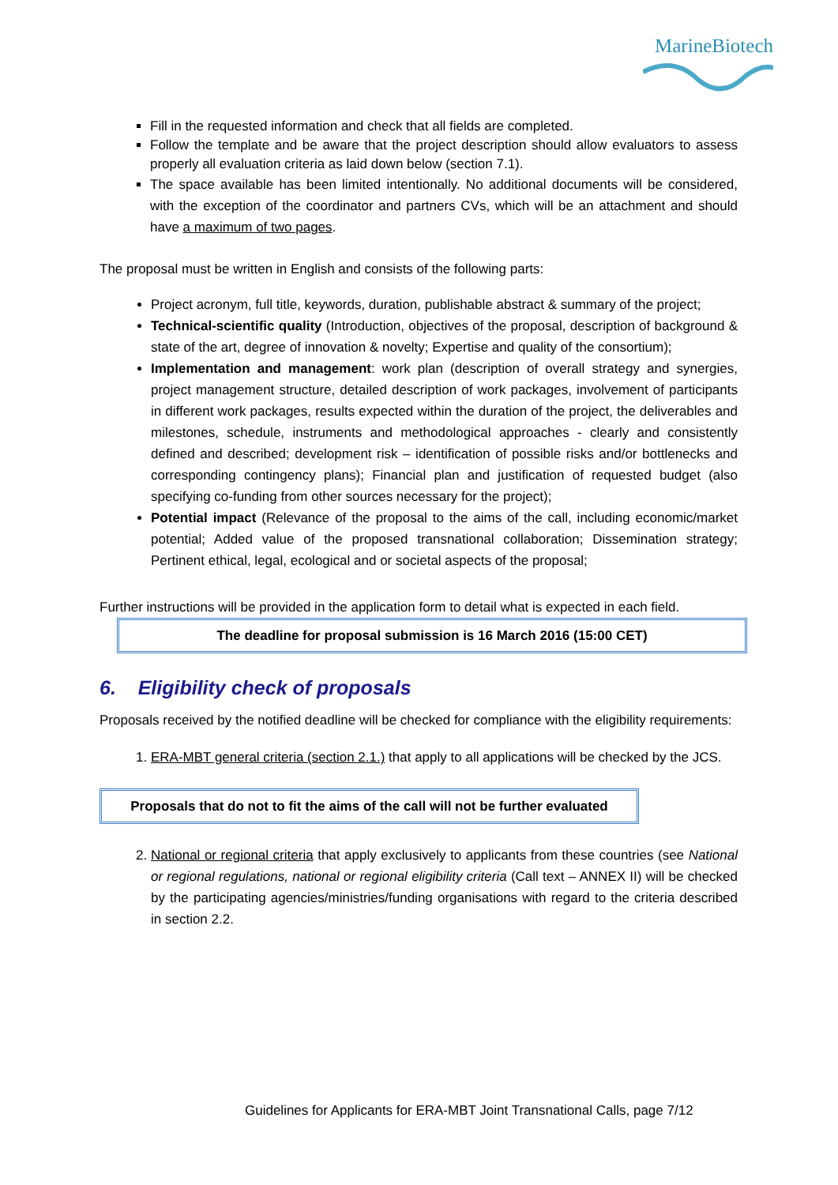MarineBiotech
Fill in the requested information and check that all fields are completed.
Follow the template and be aware that the project description should allow evaluators to assess properly all evaluation criteria as laid down below (section 7.1).
The space available has been limited intentionally. No additional documents will be considered, with the exception of the coordinator and partners CVs, which will be an attachment and should have a maximum of two pages.
The proposal must be written in English and consists of the following parts:
Project acronym, full title, keywords, duration, publishable abstract & summary of the project;
Technical-scientific quality (Introduction, objectives of the proposal, description of background & state of the art, degree of innovation & novelty; Expertise and quality of the consortium);
Implementation and management: work plan (description of overall strategy and synergies, project management structure, detailed description of work packages, involvement of participants in different work packages, results expected within the duration of the project, the deliverables and milestones, schedule, instruments and methodological approaches - clearly and consistently defined and described; development risk – identification of possible risks and/or bottlenecks and corresponding contingency plans); Financial plan and justification of requested budget (also specifying co-funding from other sources necessary for the project);
Potential impact (Relevance of the proposal to the aims of the call, including economic/market potential; Added value of the proposed transnational collaboration; Dissemination strategy; Pertinent ethical, legal, ecological and or societal aspects of the proposal;
Further instructions will be provided in the application form to detail what is expected in each field.
The deadline for proposal submission is 16 March 2016 (15:00 CET)
6. Eligibility check of proposals
Proposals received by the notified deadline will be checked for compliance with the eligibility requirements:
1. ERA-MBT general criteria (section 2.1.) that apply to all applications will be checked by the JCS.
Proposals that do not to fit the aims of the call will not be further evaluated
2. National or regional criteria that apply exclusively to applicants from these countries (see National or regional regulations, national or regional eligibility criteria (Call text – ANNEX II) will be checked by the participating agencies/ministries/funding organisations with regard to the criteria described in section 2.2.
Guidelines for Applicants for ERA-MBT Joint Transnational Calls, page 7/12